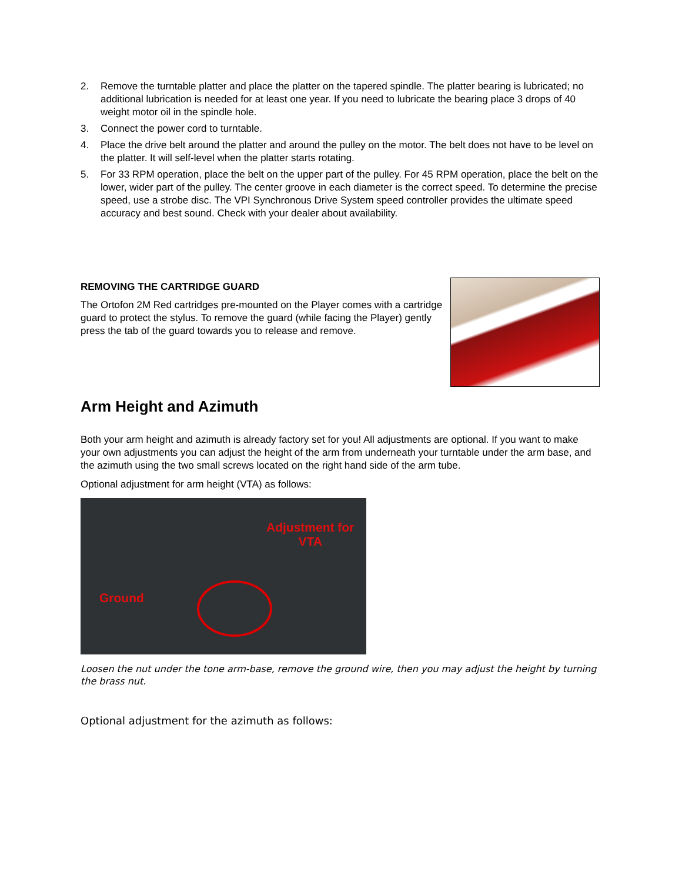2. Remove the turntable platter and place the platter on the tapered spindle. The platter bearing is lubricated; no additional lubrication is needed for at least one year. If you need to lubricate the bearing place 3 drops of 40 weight motor oil in the spindle hole.
3. Connect the power cord to turntable.
4. Place the drive belt around the platter and around the pulley on the motor. The belt does not have to be level on the platter. It will self-level when the platter starts rotating.
5. For 33 RPM operation, place the belt on the upper part of the pulley. For 45 RPM operation, place the belt on the lower, wider part of the pulley. The center groove in each diameter is the correct speed. To determine the precise speed, use a strobe disc. The VPI Synchronous Drive System speed controller provides the ultimate speed accuracy and best sound. Check with your dealer about availability.
REMOVING THE CARTRIDGE GUARD
The Ortofon 2M Red cartridges pre-mounted on the Player comes with a cartridge guard to protect the stylus. To remove the guard (while facing the Player) gently press the tab of the guard towards you to release and remove.
Arm Height and Azimuth
Both your arm height and azimuth is already factory set for you! All adjustments are optional. If you want to make your own adjustments you can adjust the height of the arm from underneath your turntable under the arm base, and the azimuth using the two small screws located on the right hand side of the arm tube.
Optional adjustment for arm height (VTA) as follows:
Adjustment for
VTA
Ground
Loosen the nut under the tone arm-base, remove the ground wire, then you may adjust the height by turning the brass nut.
Optional adjustment for the azimuth as follows: